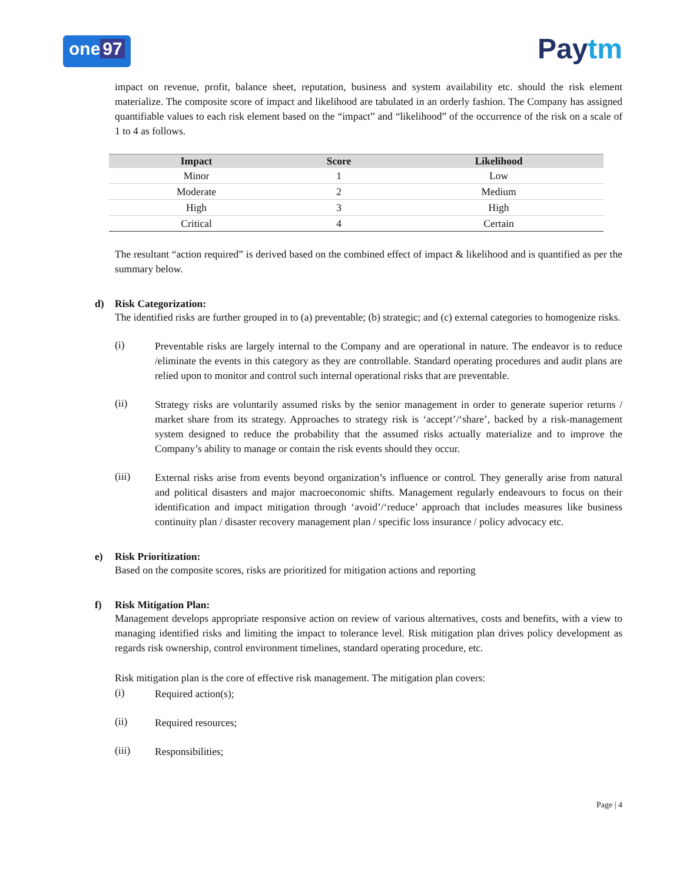one 97
Paytm
impact on revenue, profit, balance sheet, reputation, business and system availability etc. should the risk element materialize. The composite score of impact and likelihood are tabulated in an orderly fashion. The Company has assigned quantifiable values to each risk element based on the “impact” and “likelihood” of the occurrence of the risk on a scale of 1 to 4 as follows.
| Impact | Score | Likelihood |
| --- | --- | --- |
| Minor | 1 | Low |
| Moderate | 2 | Medium |
| High | 3 | High |
| Critical | 4 | Certain |
The resultant “action required” is derived based on the combined effect of impact & likelihood and is quantified as per the summary below.
d) Risk Categorization:
The identified risks are further grouped in to (a) preventable; (b) strategic; and (c) external categories to homogenize risks.
(i)
Preventable risks are largely internal to the Company and are operational in nature. The endeavor is to reduce /eliminate the events in this category as they are controllable. Standard operating procedures and audit plans are relied upon to monitor and control such internal operational risks that are preventable.
(ii)
Strategy risks are voluntarily assumed risks by the senior management in order to generate superior returns / market share from its strategy. Approaches to strategy risk is ‘accept’/‘share’, backed by a risk-management system designed to reduce the probability that the assumed risks actually materialize and to improve the Company’s ability to manage or contain the risk events should they occur.
(iii)
External risks arise from events beyond organization’s influence or control. They generally arise from natural and political disasters and major macroeconomic shifts. Management regularly endeavours to focus on their identification and impact mitigation through ‘avoid’/‘reduce’ approach that includes measures like business continuity plan / disaster recovery management plan / specific loss insurance / policy advocacy etc.
e) Risk Prioritization:
Based on the composite scores, risks are prioritized for mitigation actions and reporting
f) Risk Mitigation Plan:
Management develops appropriate responsive action on review of various alternatives, costs and benefits, with a view to managing identified risks and limiting the impact to tolerance level. Risk mitigation plan drives policy development as regards risk ownership, control environment timelines, standard operating procedure, etc.
Risk mitigation plan is the core of effective risk management. The mitigation plan covers:
(i)
Required action(s);
(ii)
Required resources;
(iii)
Responsibilities;
Page | 4